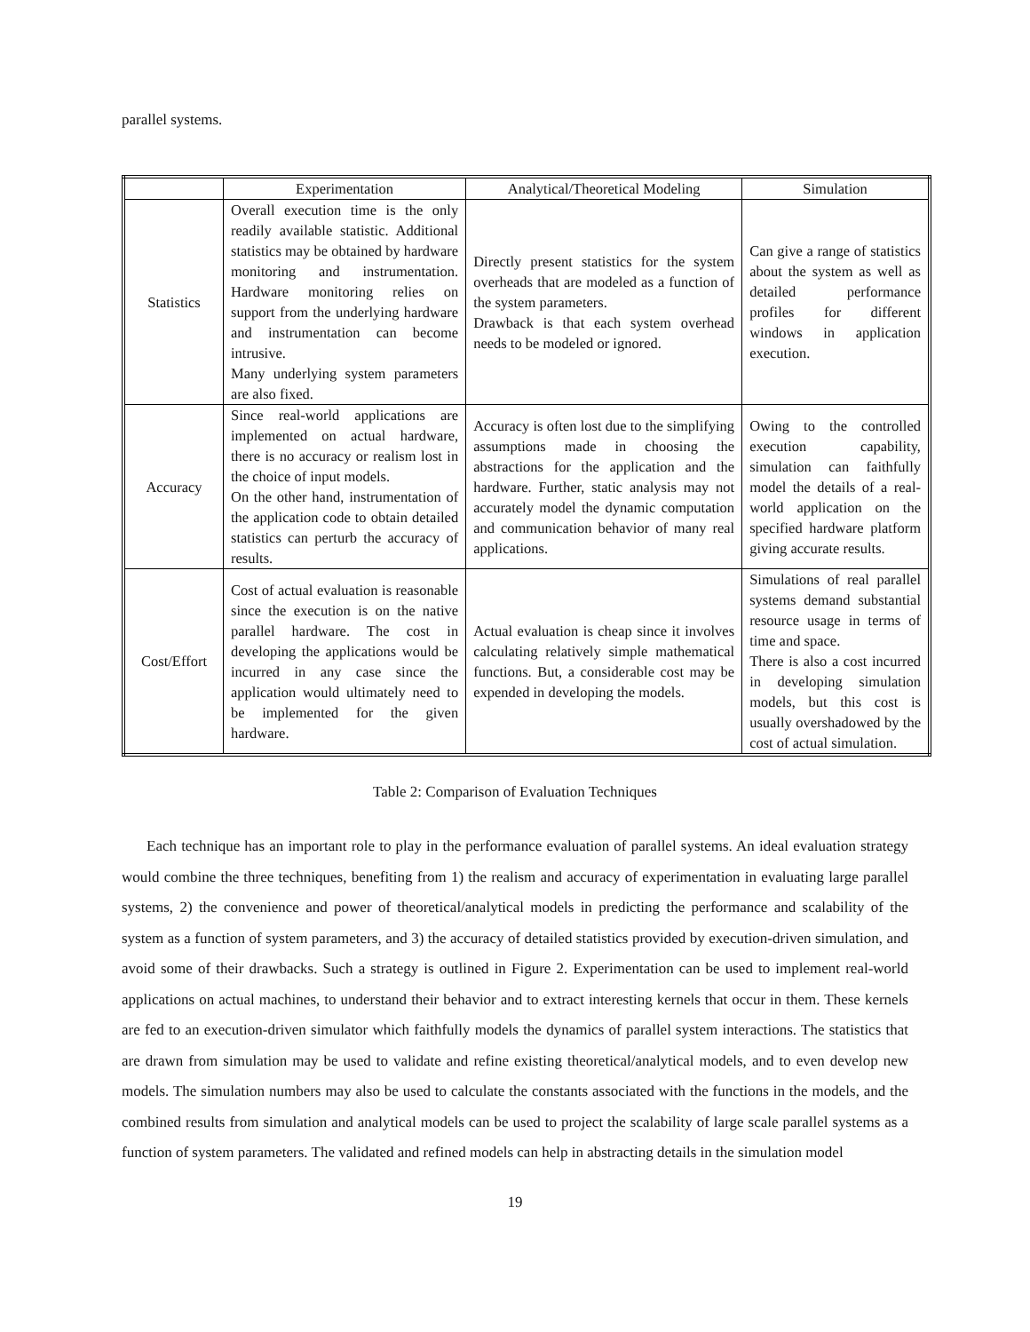parallel systems.
| | Experimentation | Analytical/Theoretical Modeling | Simulation |
| --- | --- | --- | --- |
| Statistics | Overall execution time is the only readily available statistic. Additional statistics may be obtained by hardware monitoring and instrumentation. Hardware monitoring relies on support from the underlying hardware and instrumentation can become intrusive. Many underlying system parameters are also fixed. | Directly present statistics for the system overheads that are modeled as a function of the system parameters. Drawback is that each system overhead needs to be modeled or ignored. | Can give a range of statistics about the system as well as detailed performance profiles for different windows in application execution. |
| Accuracy | Since real-world applications are implemented on actual hardware, there is no accuracy or realism lost in the choice of input models. On the other hand, instrumentation of the application code to obtain detailed statistics can perturb the accuracy of results. | Accuracy is often lost due to the simplifying assumptions made in choosing the abstractions for the application and the hardware. Further, static analysis may not accurately model the dynamic computation and communication behavior of many real applications. | Owing to the controlled execution capability, simulation can faithfully model the details of a real-world application on the specified hardware platform giving accurate results. |
| Cost/Effort | Cost of actual evaluation is reasonable since the execution is on the native parallel hardware. The cost in developing the applications would be incurred in any case since the application would ultimately need to be implemented for the given hardware. | Actual evaluation is cheap since it involves calculating relatively simple mathematical functions. But, a considerable cost may be expended in developing the models. | Simulations of real parallel systems demand substantial resource usage in terms of time and space. There is also a cost incurred in developing simulation models, but this cost is usually overshadowed by the cost of actual simulation. |
Table 2: Comparison of Evaluation Techniques
Each technique has an important role to play in the performance evaluation of parallel systems. An ideal evaluation strategy would combine the three techniques, benefiting from 1) the realism and accuracy of experimentation in evaluating large parallel systems, 2) the convenience and power of theoretical/analytical models in predicting the performance and scalability of the system as a function of system parameters, and 3) the accuracy of detailed statistics provided by execution-driven simulation, and avoid some of their drawbacks. Such a strategy is outlined in Figure 2. Experimentation can be used to implement real-world applications on actual machines, to understand their behavior and to extract interesting kernels that occur in them. These kernels are fed to an execution-driven simulator which faithfully models the dynamics of parallel system interactions. The statistics that are drawn from simulation may be used to validate and refine existing theoretical/analytical models, and to even develop new models. The simulation numbers may also be used to calculate the constants associated with the functions in the models, and the combined results from simulation and analytical models can be used to project the scalability of large scale parallel systems as a function of system parameters. The validated and refined models can help in abstracting details in the simulation model
19